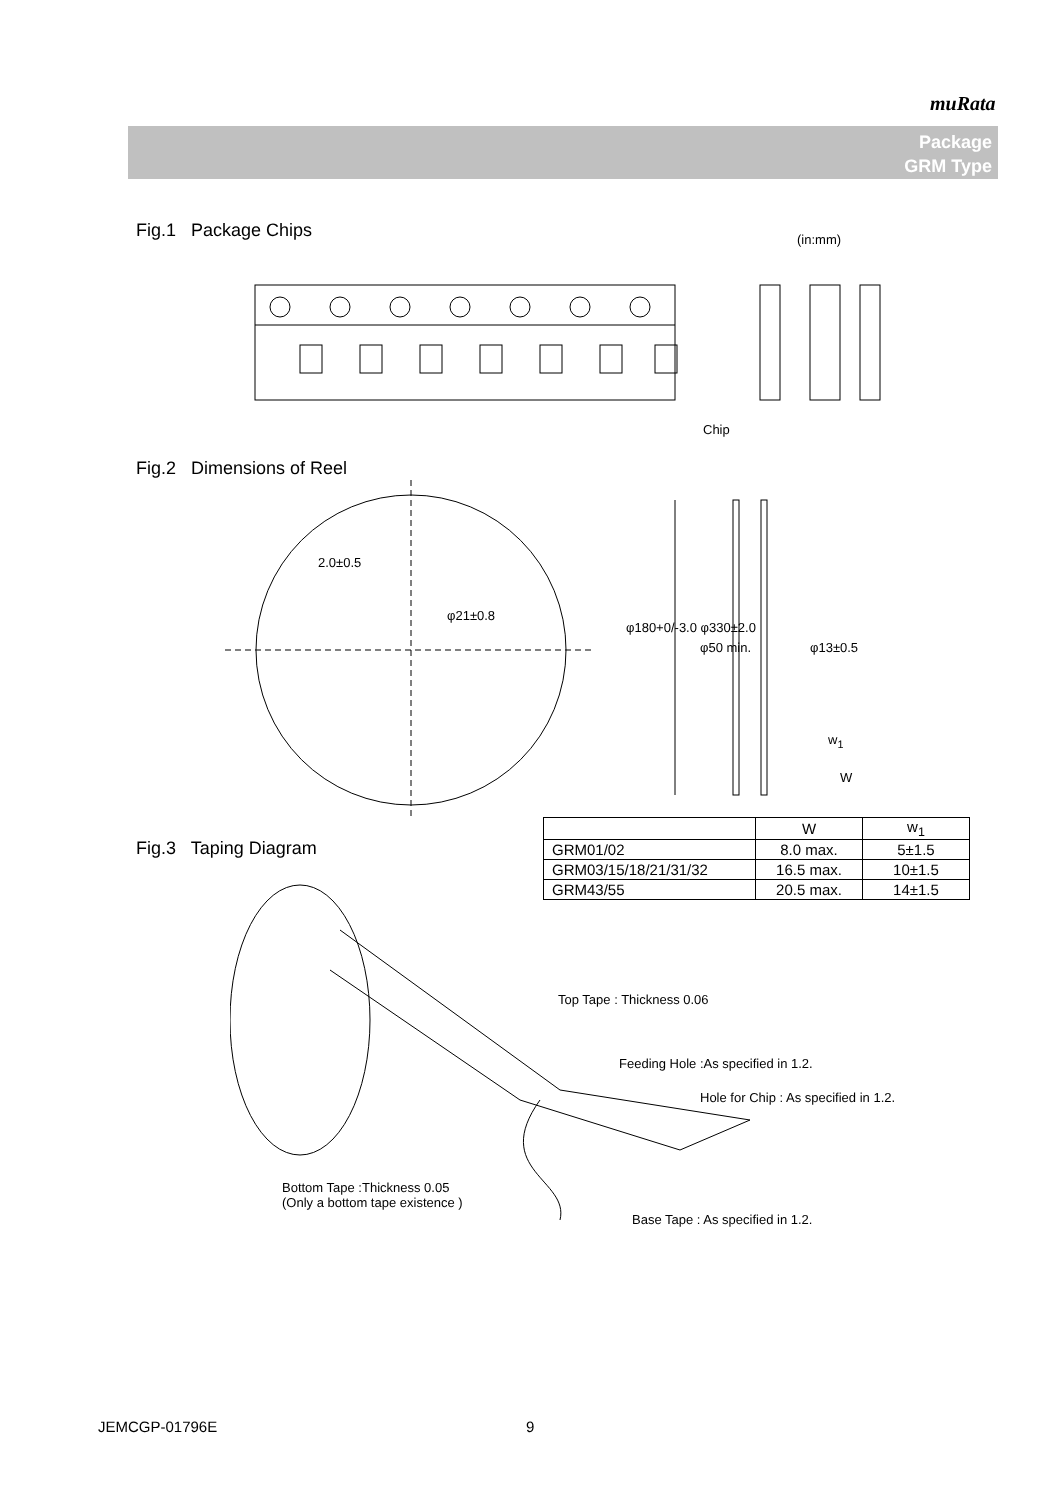muRata
Package
GRM Type
Fig.1 Package Chips (in:mm)
Chip
Fig.2 Dimensions of Reel
2.0±0.5
φ21±0.8
φ180+0/-3.0 φ330±2.0
φ50 min. φ13±0.5
w<sub>1</sub>
W
Fig.3 Taping Diagram
| | W | w<sub>1</sub> |
| --- | --- | --- |
| GRM01/02 | 8.0 max. | 5±1.5 |
| GRM03/15/18/21/31/32 | 16.5 max. | 10±1.5 |
| GRM43/55 | 20.5 max. | 14±1.5 |
Top Tape : Thickness 0.06
Feeding Hole :As specified in 1.2.
Hole for Chip : As specified in 1.2.
Bottom Tape :Thickness 0.05
(Only a bottom tape existence )
Base Tape : As specified in 1.2.
JEMCGP-01796E 9